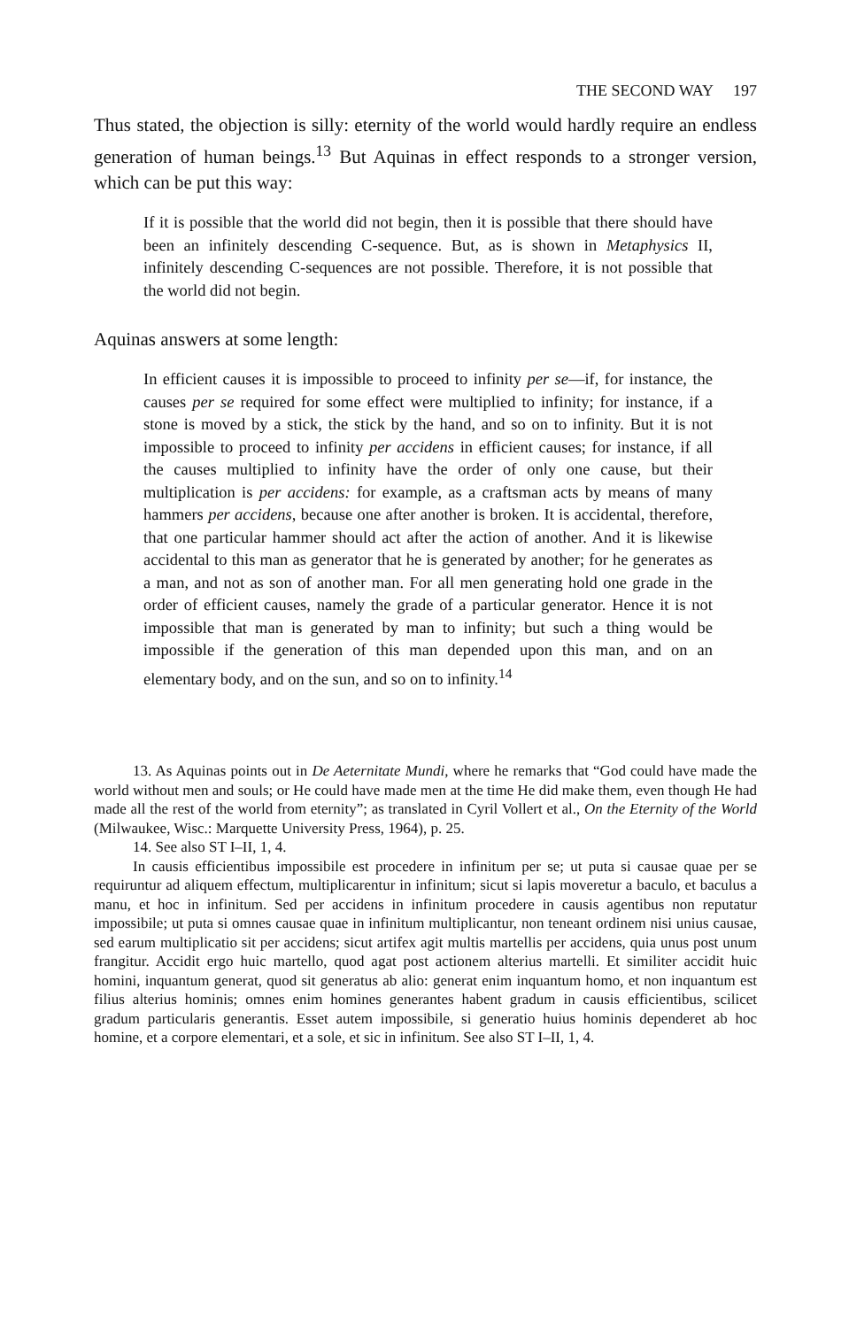THE SECOND WAY 197
Thus stated, the objection is silly: eternity of the world would hardly require an endless generation of human beings.<sup>13</sup> But Aquinas in effect responds to a stronger version, which can be put this way:
If it is possible that the world did not begin, then it is possible that there should have been an infinitely descending C-sequence. But, as is shown in Metaphysics II, infinitely descending C-sequences are not possible. Therefore, it is not possible that the world did not begin.
Aquinas answers at some length:
In efficient causes it is impossible to proceed to infinity per se—if, for instance, the causes per se required for some effect were multiplied to infinity; for instance, if a stone is moved by a stick, the stick by the hand, and so on to infinity. But it is not impossible to proceed to infinity per accidens in efficient causes; for instance, if all the causes multiplied to infinity have the order of only one cause, but their multiplication is per accidens: for example, as a craftsman acts by means of many hammers per accidens, because one after another is broken. It is accidental, therefore, that one particular hammer should act after the action of another. And it is likewise accidental to this man as generator that he is generated by another; for he generates as a man, and not as son of another man. For all men generating hold one grade in the order of efficient causes, namely the grade of a particular generator. Hence it is not impossible that man is generated by man to infinity; but such a thing would be impossible if the generation of this man depended upon this man, and on an elementary body, and on the sun, and so on to infinity.<sup>14</sup>
13. As Aquinas points out in De Aeternitate Mundi, where he remarks that “God could have made the world without men and souls; or He could have made men at the time He did make them, even though He had made all the rest of the world from eternity”; as translated in Cyril Vollert et al., On the Eternity of the World (Milwaukee, Wisc.: Marquette University Press, 1964), p. 25.
14. See also ST I–II, 1, 4.
In causis efficientibus impossibile est procedere in infinitum per se; ut puta si causae quae per se requiruntur ad aliquem effectum, multiplicarentur in infinitum; sicut si lapis moveretur a baculo, et baculus a manu, et hoc in infinitum. Sed per accidens in infinitum procedere in causis agentibus non reputatur impossibile; ut puta si omnes causae quae in infinitum multiplicantur, non teneant ordinem nisi unius causae, sed earum multiplicatio sit per accidens; sicut artifex agit multis martellis per accidens, quia unus post unum frangitur. Accidit ergo huic martello, quod agat post actionem alterius martelli. Et similiter accidit huic homini, inquantum generat, quod sit generatus ab alio: generat enim inquantum homo, et non inquantum est filius alterius hominis; omnes enim homines generantes habent gradum in causis efficientibus, scilicet gradum particularis generantis. Esset autem impossibile, si generatio huius hominis dependeret ab hoc homine, et a corpore elementari, et a sole, et sic in infinitum. See also ST I–II, 1, 4.